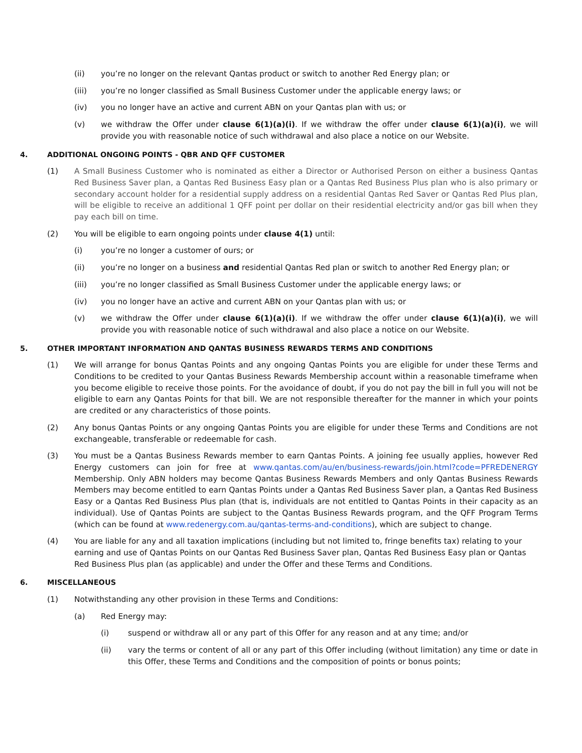(ii) you’re no longer on the relevant Qantas product or switch to another Red Energy plan; or
(iii) you’re no longer classified as Small Business Customer under the applicable energy laws; or
(iv) you no longer have an active and current ABN on your Qantas plan with us; or
(v) we withdraw the Offer under clause 6(1)(a)(i). If we withdraw the offer under clause 6(1)(a)(i), we will provide you with reasonable notice of such withdrawal and also place a notice on our Website.
4. ADDITIONAL ONGOING POINTS - QBR AND QFF CUSTOMER
(1) A Small Business Customer who is nominated as either a Director or Authorised Person on either a business Qantas Red Business Saver plan, a Qantas Red Business Easy plan or a Qantas Red Business Plus plan who is also primary or secondary account holder for a residential supply address on a residential Qantas Red Saver or Qantas Red Plus plan, will be eligible to receive an additional 1 QFF point per dollar on their residential electricity and/or gas bill when they pay each bill on time.
(2) You will be eligible to earn ongoing points under clause 4(1) until:
(i) you’re no longer a customer of ours; or
(ii) you’re no longer on a business and residential Qantas Red plan or switch to another Red Energy plan; or
(iii) you’re no longer classified as Small Business Customer under the applicable energy laws; or
(iv) you no longer have an active and current ABN on your Qantas plan with us; or
(v) we withdraw the Offer under clause 6(1)(a)(i). If we withdraw the offer under clause 6(1)(a)(i), we will provide you with reasonable notice of such withdrawal and also place a notice on our Website.
5. OTHER IMPORTANT INFORMATION AND QANTAS BUSINESS REWARDS TERMS AND CONDITIONS
(1) We will arrange for bonus Qantas Points and any ongoing Qantas Points you are eligible for under these Terms and Conditions to be credited to your Qantas Business Rewards Membership account within a reasonable timeframe when you become eligible to receive those points. For the avoidance of doubt, if you do not pay the bill in full you will not be eligible to earn any Qantas Points for that bill. We are not responsible thereafter for the manner in which your points are credited or any characteristics of those points.
(2) Any bonus Qantas Points or any ongoing Qantas Points you are eligible for under these Terms and Conditions are not exchangeable, transferable or redeemable for cash.
(3) You must be a Qantas Business Rewards member to earn Qantas Points. A joining fee usually applies, however Red Energy customers can join for free at www.qantas.com/au/en/business-rewards/join.html?code=PFREDENERGY Membership. Only ABN holders may become Qantas Business Rewards Members and only Qantas Business Rewards Members may become entitled to earn Qantas Points under a Qantas Red Business Saver plan, a Qantas Red Business Easy or a Qantas Red Business Plus plan (that is, individuals are not entitled to Qantas Points in their capacity as an individual). Use of Qantas Points are subject to the Qantas Business Rewards program, and the QFF Program Terms (which can be found at www.redenergy.com.au/qantas-terms-and-conditions), which are subject to change.
(4) You are liable for any and all taxation implications (including but not limited to, fringe benefits tax) relating to your earning and use of Qantas Points on our Qantas Red Business Saver plan, Qantas Red Business Easy plan or Qantas Red Business Plus plan (as applicable) and under the Offer and these Terms and Conditions.
6. MISCELLANEOUS
(1) Notwithstanding any other provision in these Terms and Conditions:
(a) Red Energy may:
(i) suspend or withdraw all or any part of this Offer for any reason and at any time; and/or
(ii) vary the terms or content of all or any part of this Offer including (without limitation) any time or date in this Offer, these Terms and Conditions and the composition of points or bonus points;